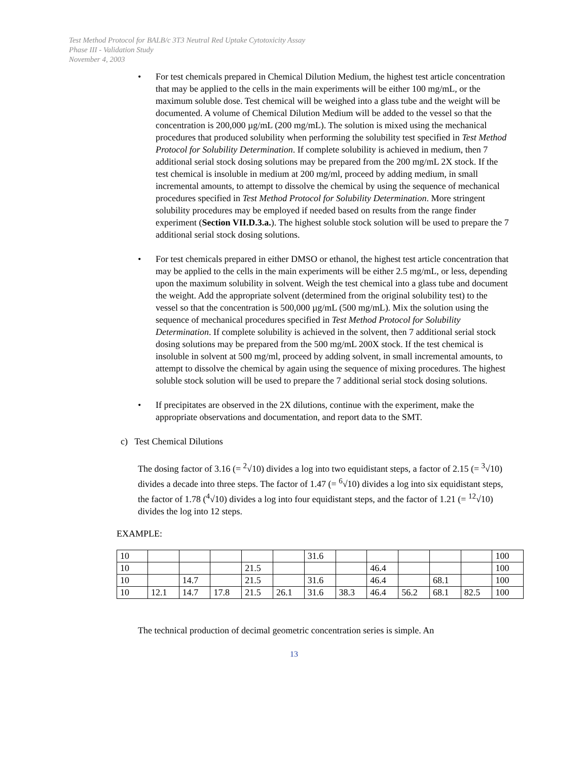Test Method Protocol for BALB/c 3T3 Neutral Red Uptake Cytotoxicity Assay
Phase III - Validation Study
November 4, 2003
• For test chemicals prepared in Chemical Dilution Medium, the highest test article concentration that may be applied to the cells in the main experiments will be either 100 mg/mL, or the maximum soluble dose. Test chemical will be weighed into a glass tube and the weight will be documented. A volume of Chemical Dilution Medium will be added to the vessel so that the concentration is 200,000 µg/mL (200 mg/mL). The solution is mixed using the mechanical procedures that produced solubility when performing the solubility test specified in Test Method Protocol for Solubility Determination. If complete solubility is achieved in medium, then 7 additional serial stock dosing solutions may be prepared from the 200 mg/mL 2X stock. If the test chemical is insoluble in medium at 200 mg/ml, proceed by adding medium, in small incremental amounts, to attempt to dissolve the chemical by using the sequence of mechanical procedures specified in Test Method Protocol for Solubility Determination. More stringent solubility procedures may be employed if needed based on results from the range finder experiment (Section VII.D.3.a.). The highest soluble stock solution will be used to prepare the 7 additional serial stock dosing solutions.
• For test chemicals prepared in either DMSO or ethanol, the highest test article concentration that may be applied to the cells in the main experiments will be either 2.5 mg/mL, or less, depending upon the maximum solubility in solvent. Weigh the test chemical into a glass tube and document the weight. Add the appropriate solvent (determined from the original solubility test) to the vessel so that the concentration is 500,000 µg/mL (500 mg/mL). Mix the solution using the sequence of mechanical procedures specified in Test Method Protocol for Solubility Determination. If complete solubility is achieved in the solvent, then 7 additional serial stock dosing solutions may be prepared from the 500 mg/mL 200X stock. If the test chemical is insoluble in solvent at 500 mg/ml, proceed by adding solvent, in small incremental amounts, to attempt to dissolve the chemical by again using the sequence of mixing procedures. The highest soluble stock solution will be used to prepare the 7 additional serial stock dosing solutions.
• If precipitates are observed in the 2X dilutions, continue with the experiment, make the appropriate observations and documentation, and report data to the SMT.
c) Test Chemical Dilutions
The dosing factor of 3.16 (= <sup>2</sup>√10) divides a log into two equidistant steps, a factor of 2.15 (= <sup>3</sup>√10) divides a decade into three steps. The factor of 1.47 (= <sup>6</sup>√10) divides a log into six equidistant steps, the factor of 1.78 (<sup>4</sup>√10) divides a log into four equidistant steps, and the factor of 1.21 (= <sup>12</sup>√10) divides the log into 12 steps.
EXAMPLE:
| 10 | | | | | | 31.6 | | | | | | 100 |
| 10 | | | | 21.5 | | | | 46.4 | | | | 100 |
| 10 | | 14.7 | | 21.5 | | 31.6 | | 46.4 | | 68.1 | | 100 |
| 10 | 12.1 | 14.7 | 17.8 | 21.5 | 26.1 | 31.6 | 38.3 | 46.4 | 56.2 | 68.1 | 82.5 | 100 |
The technical production of decimal geometric concentration series is simple. An
13